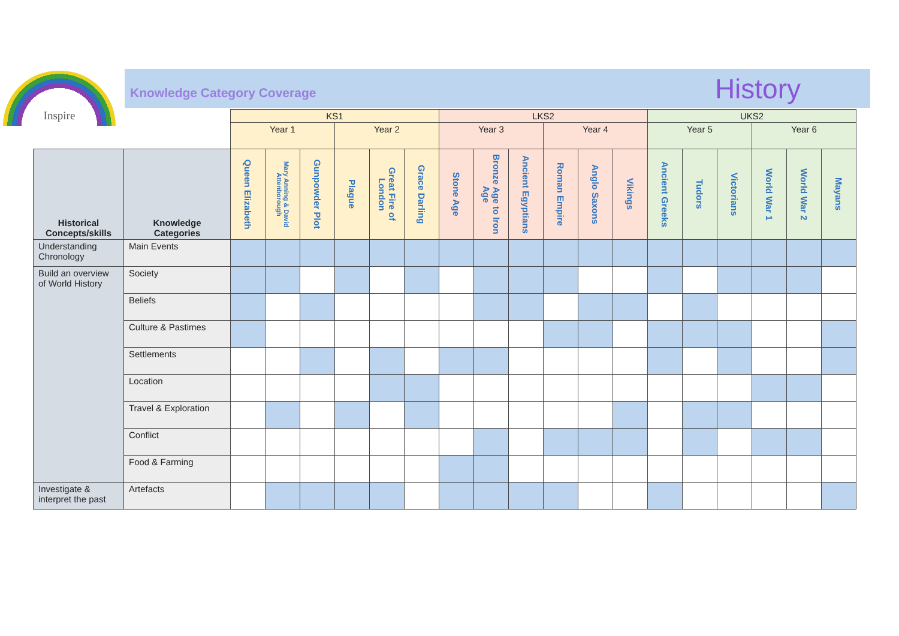Inspire Knowledge Category Coverage History
| | | KS1 | | | | | | LKS2 | | | | | | UKS2 | | | | | |
| | | Year 1 | | | Year 2 | | | Year 3 | | | Year 4 | | | Year 5 | | | Year 6 | | |
| Historical Concepts/skills | Knowledge Categories | Queen Elizabeth | Mary Anning & David Attenborough | Gunpowder Plot | Plague | Great Fire of London | Grace Darling | Stone Age | Bronze Age to Iron Age | Ancient Egyptians | Roman Empire | Anglo Saxons | Vikings | Ancient Greeks | Tudors | Victorians | World War 1 | World War 2 | Mayans |
| Understanding Chronology | Main Events | | | | | | | | | | | | | | | | | | |
| Build an overview of World History | Society | | | | | | | | | | | | | | | | | | |
| | Beliefs | | | | | | | | | | | | | | | | | | |
| | Culture & Pastimes | | | | | | | | | | | | | | | | | | |
| | Settlements | | | | | | | | | | | | | | | | | | |
| | Location | | | | | | | | | | | | | | | | | | |
| | Travel & Exploration | | | | | | | | | | | | | | | | | | |
| | Conflict | | | | | | | | | | | | | | | | | | |
| | Food & Farming | | | | | | | | | | | | | | | | | | |
| Investigate & interpret the past | Artefacts | | | | | | | | | | | | | | | | | | |